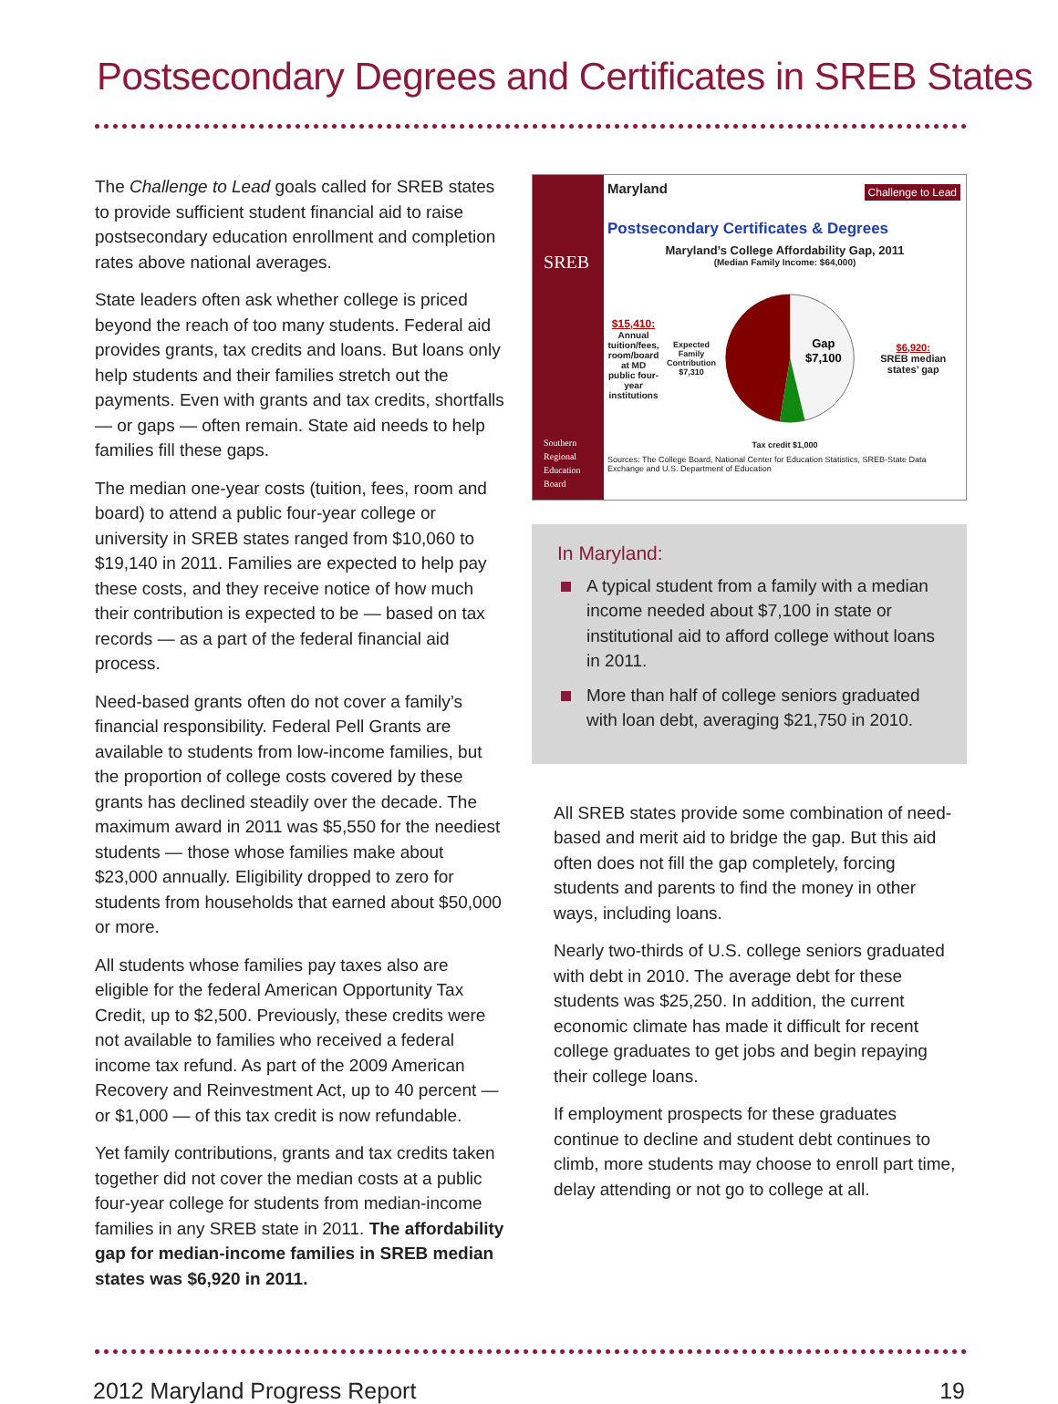Postsecondary Degrees and Certificates in SREB States
The Challenge to Lead goals called for SREB states to provide sufficient student financial aid to raise postsecondary education enrollment and completion rates above national averages.
State leaders often ask whether college is priced beyond the reach of too many students. Federal aid provides grants, tax credits and loans. But loans only help students and their families stretch out the payments. Even with grants and tax credits, shortfalls — or gaps — often remain. State aid needs to help families fill these gaps.
The median one-year costs (tuition, fees, room and board) to attend a public four-year college or university in SREB states ranged from $10,060 to $19,140 in 2011. Families are expected to help pay these costs, and they receive notice of how much their contribution is expected to be — based on tax records — as a part of the federal financial aid process.
Need-based grants often do not cover a family’s financial responsibility. Federal Pell Grants are available to students from low-income families, but the proportion of college costs covered by these grants has declined steadily over the decade. The maximum award in 2011 was $5,550 for the neediest students — those whose families make about $23,000 annually. Eligibility dropped to zero for students from households that earned about $50,000 or more.
All students whose families pay taxes also are eligible for the federal American Opportunity Tax Credit, up to $2,500. Previously, these credits were not available to families who received a federal income tax refund. As part of the 2009 American Recovery and Reinvestment Act, up to 40 percent — or $1,000 — of this tax credit is now refundable.
Yet family contributions, grants and tax credits taken together did not cover the median costs at a public four-year college for students from median-income families in any SREB state in 2011. The affordability gap for median-income families in SREB median states was $6,920 in 2011.
SREB
Southern
Regional
Education
Board
Maryland
Challenge to Lead
Postsecondary Certificates & Degrees
Maryland’s College Affordability Gap, 2011
(Median Family Income: $64,000)
$15,410:
Annual tuition/fees, room/board at MD public four-year institutions
Expected Family Contribution $7,310
Gap
$7,100
$6,920:
SREB median states’ gap
Tax credit $1,000
Sources: The College Board, National Center for Education Statistics, SREB-State Data Exchange and U.S. Department of Education
In Maryland:
A typical student from a family with a median income needed about $7,100 in state or institutional aid to afford college without loans in 2011.
More than half of college seniors graduated with loan debt, averaging $21,750 in 2010.
All SREB states provide some combination of need-based and merit aid to bridge the gap. But this aid often does not fill the gap completely, forcing students and parents to find the money in other ways, including loans.
Nearly two-thirds of U.S. college seniors graduated with debt in 2010. The average debt for these students was $25,250. In addition, the current economic climate has made it difficult for recent college graduates to get jobs and begin repaying their college loans.
If employment prospects for these graduates continue to decline and student debt continues to climb, more students may choose to enroll part time, delay attending or not go to college at all.
2012 Maryland Progress Report 19